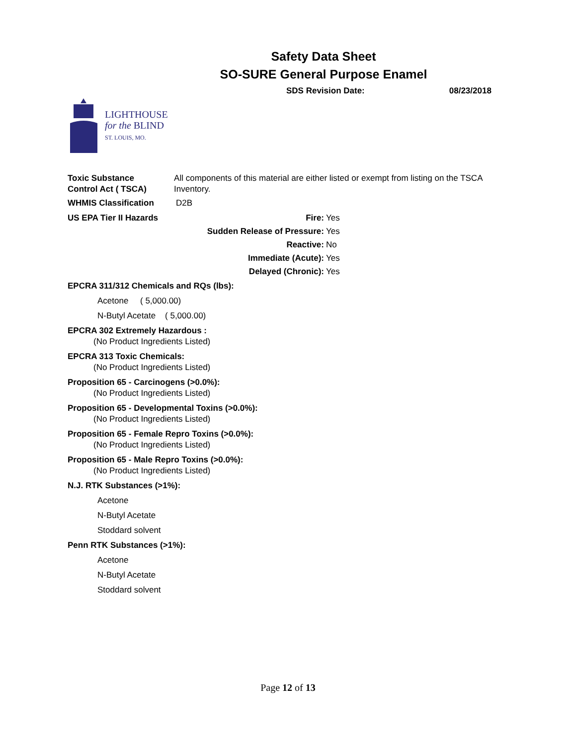Safety Data Sheet
SO-SURE General Purpose Enamel
SDS Revision Date: 08/23/2018
LIGHTHOUSE
for the BLIND
ST. LOUIS, MO.
Toxic Substance
Control Act ( TSCA)
All components of this material are either listed or exempt from listing on the TSCA Inventory.
WHMIS Classification D2B
US EPA Tier II Hazards Fire: Yes Sudden Release of Pressure: Yes Reactive: No Immediate (Acute): Yes Delayed (Chronic): Yes
EPCRA 311/312 Chemicals and RQs (lbs):
Acetone ( 5,000.00)
N-Butyl Acetate ( 5,000.00)
EPCRA 302 Extremely Hazardous :
(No Product Ingredients Listed)
EPCRA 313 Toxic Chemicals:
(No Product Ingredients Listed)
Proposition 65 - Carcinogens (>0.0%):
(No Product Ingredients Listed)
Proposition 65 - Developmental Toxins (>0.0%):
(No Product Ingredients Listed)
Proposition 65 - Female Repro Toxins (>0.0%):
(No Product Ingredients Listed)
Proposition 65 - Male Repro Toxins (>0.0%):
(No Product Ingredients Listed)
N.J. RTK Substances (>1%):
Acetone
N-Butyl Acetate
Stoddard solvent
Penn RTK Substances (>1%):
Acetone
N-Butyl Acetate
Stoddard solvent
Page 12 of 13